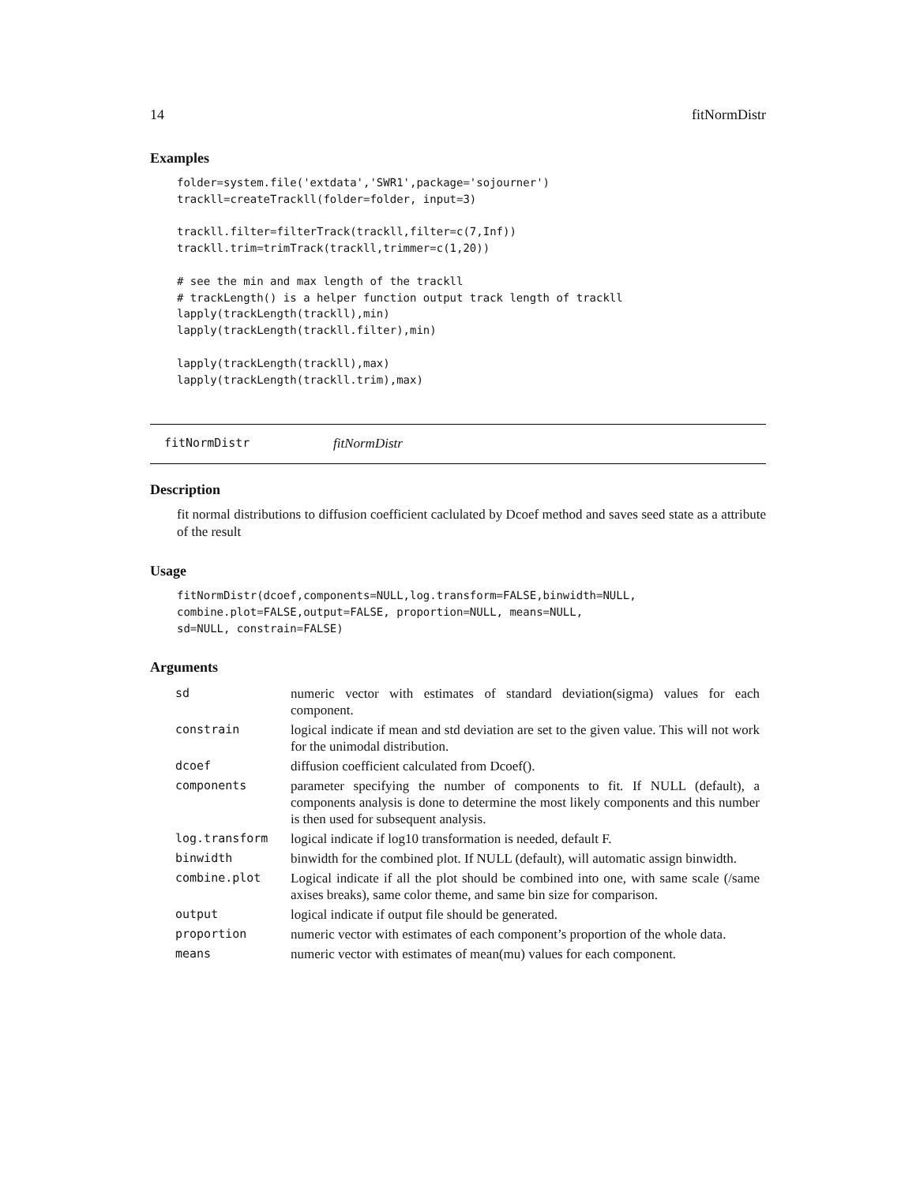14 fitNormDistr
Examples
folder=system.file('extdata','SWR1',package='sojourner')
trackll=createTrackll(folder=folder, input=3)

trackll.filter=filterTrack(trackll,filter=c(7,Inf))
trackll.trim=trimTrack(trackll,trimmer=c(1,20))

# see the min and max length of the trackll
# trackLength() is a helper function output track length of trackll
lapply(trackLength(trackll),min)
lapply(trackLength(trackll.filter),min)

lapply(trackLength(trackll),max)
lapply(trackLength(trackll.trim),max)
fitNormDistr fitNormDistr
Description
fit normal distributions to diffusion coefficient caclulated by Dcoef method and saves seed state as a attribute of the result
Usage
fitNormDistr(dcoef,components=NULL,log.transform=FALSE,binwidth=NULL,
combine.plot=FALSE,output=FALSE, proportion=NULL, means=NULL,
sd=NULL, constrain=FALSE)
Arguments
| sd | numeric vector with estimates of standard deviation(sigma) values for each component. |
| constrain | logical indicate if mean and std deviation are set to the given value. This will not work for the unimodal distribution. |
| dcoef | diffusion coefficient calculated from Dcoef(). |
| components | parameter specifying the number of components to fit. If NULL (default), a components analysis is done to determine the most likely components and this number is then used for subsequent analysis. |
| log.transform | logical indicate if log10 transformation is needed, default F. |
| binwidth | binwidth for the combined plot. If NULL (default), will automatic assign binwidth. |
| combine.plot | Logical indicate if all the plot should be combined into one, with same scale (/same axises breaks), same color theme, and same bin size for comparison. |
| output | logical indicate if output file should be generated. |
| proportion | numeric vector with estimates of each component’s proportion of the whole data. |
| means | numeric vector with estimates of mean(mu) values for each component. |